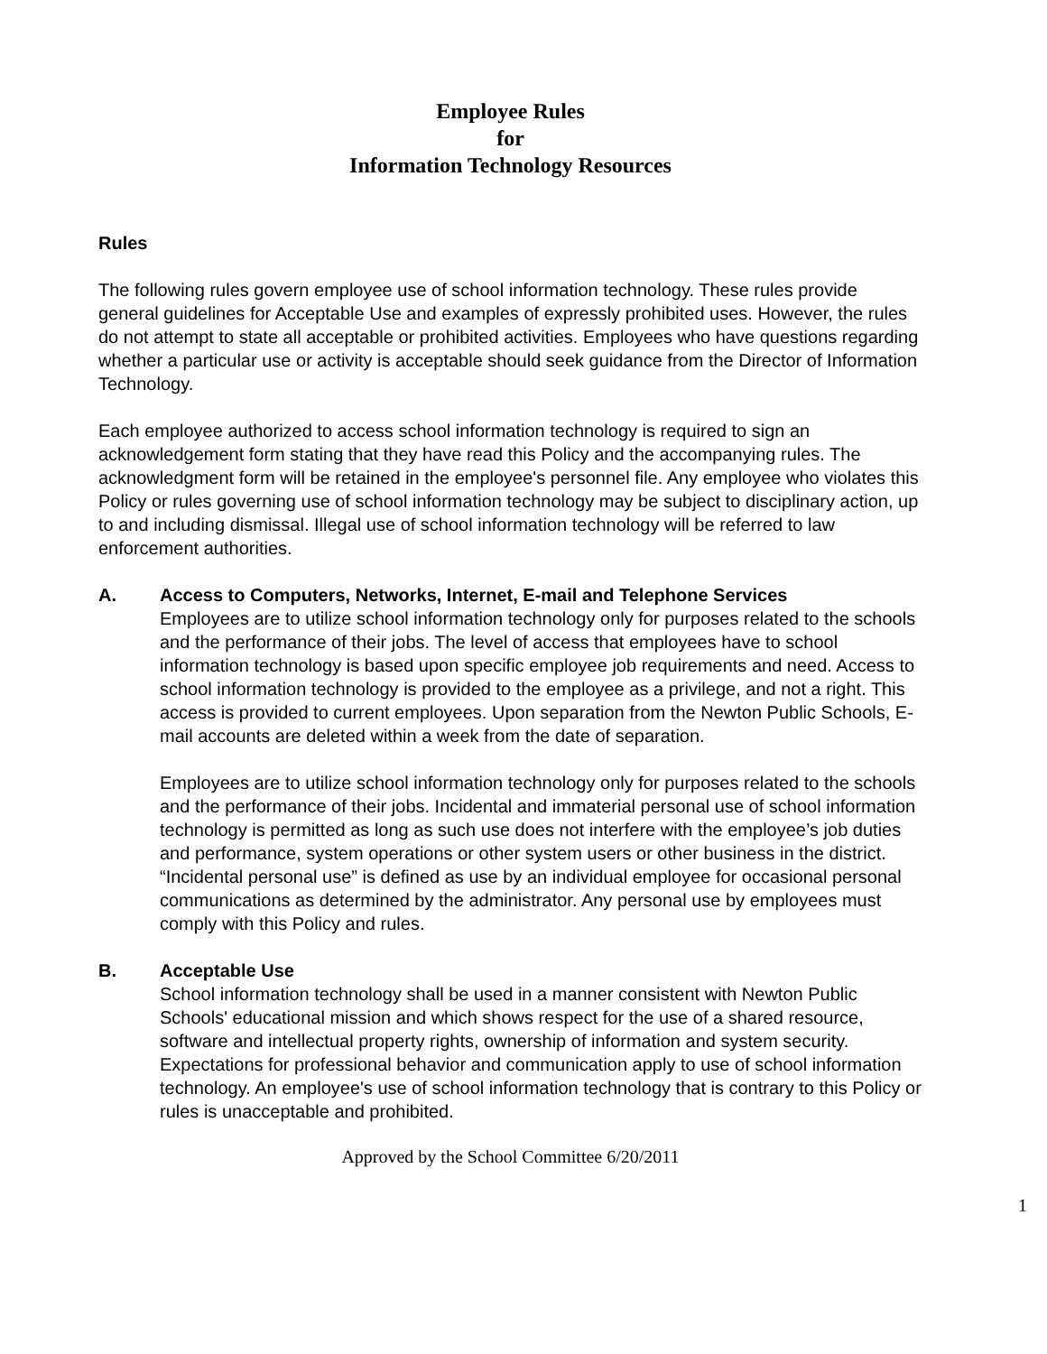Employee Rules
for
Information Technology Resources
Rules
The following rules govern employee use of school information technology. These rules provide general guidelines for Acceptable Use and examples of expressly prohibited uses. However, the rules do not attempt to state all acceptable or prohibited activities. Employees who have questions regarding whether a particular use or activity is acceptable should seek guidance from the Director of Information Technology.
Each employee authorized to access school information technology is required to sign an acknowledgement form stating that they have read this Policy and the accompanying rules. The acknowledgment form will be retained in the employee's personnel file. Any employee who violates this Policy or rules governing use of school information technology may be subject to disciplinary action, up to and including dismissal. Illegal use of school information technology will be referred to law enforcement authorities.
A. Access to Computers, Networks, Internet, E-mail and Telephone Services
Employees are to utilize school information technology only for purposes related to the schools and the performance of their jobs. The level of access that employees have to school information technology is based upon specific employee job requirements and need. Access to school information technology is provided to the employee as a privilege, and not a right. This access is provided to current employees. Upon separation from the Newton Public Schools, E-mail accounts are deleted within a week from the date of separation.
Employees are to utilize school information technology only for purposes related to the schools and the performance of their jobs. Incidental and immaterial personal use of school information technology is permitted as long as such use does not interfere with the employee’s job duties and performance, system operations or other system users or other business in the district. “Incidental personal use” is defined as use by an individual employee for occasional personal communications as determined by the administrator. Any personal use by employees must comply with this Policy and rules.
B. Acceptable Use
School information technology shall be used in a manner consistent with Newton Public Schools' educational mission and which shows respect for the use of a shared resource, software and intellectual property rights, ownership of information and system security. Expectations for professional behavior and communication apply to use of school information technology. An employee's use of school information technology that is contrary to this Policy or rules is unacceptable and prohibited.
Approved by the School Committee 6/20/2011
1